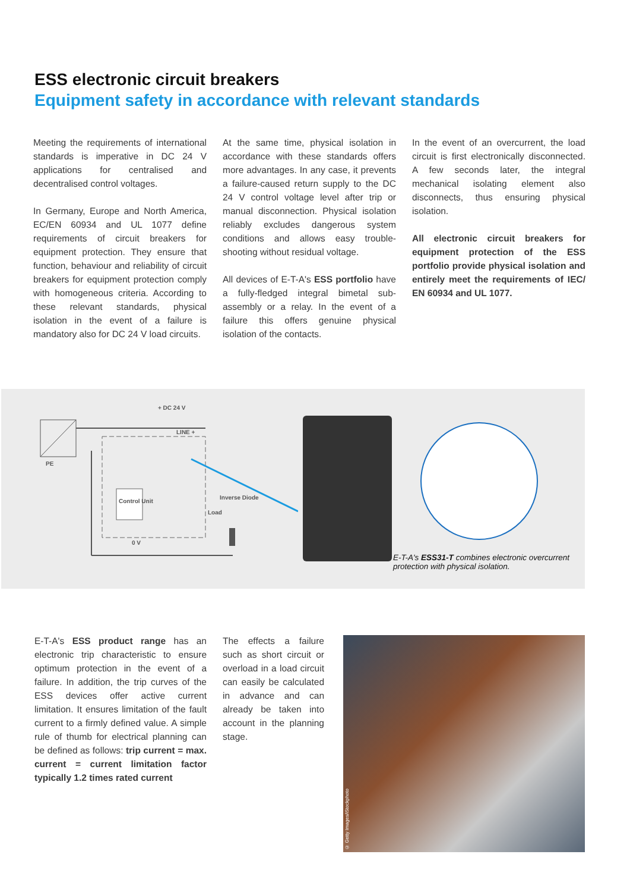ESS electronic circuit breakers
Equipment safety in accordance with relevant standards
Meeting the requirements of international standards is imperative in DC 24 V applications for centralised and decentralised control voltages.
In Germany, Europe and North America, EC/EN 60934 and UL 1077 define requirements of circuit breakers for equipment protection. They ensure that function, behaviour and reliability of circuit breakers for equipment protection comply with homogeneous criteria. According to these relevant standards, physical isolation in the event of a failure is mandatory also for DC 24 V load circuits.
At the same time, physical isolation in accordance with these standards offers more advantages. In any case, it prevents a failure-caused return supply to the DC 24 V control voltage level after trip or manual disconnection. Physical isolation reliably excludes dangerous system conditions and allows easy trouble-shooting without residual voltage.
All devices of E-T-A's ESS portfolio have a fully-fledged integral bimetal sub-assembly or a relay. In the event of a failure this offers genuine physical isolation of the contacts.
In the event of an overcurrent, the load circuit is first electronically disconnected. A few seconds later, the integral mechanical isolating element also disconnects, thus ensuring physical isolation.
All electronic circuit breakers for equipment protection of the ESS portfolio provide physical isolation and entirely meet the requirements of IEC/ EN 60934 and UL 1077.
+ DC 24 V
LINE +
PE
Control Unit
Inverse Diode
Load
0 V
E-T-A's ESS31-T combines electronic overcurrent protection with physical isolation.
E-T-A's ESS product range has an electronic trip characteristic to ensure optimum protection in the event of a failure. In addition, the trip curves of the ESS devices offer active current limitation. It ensures limitation of the fault current to a firmly defined value. A simple rule of thumb for electrical planning can be defined as follows: trip current = max. current = current limitation factor typically 1.2 times rated current
The effects a failure such as short circuit or overload in a load circuit can easily be calculated in advance and can already be taken into account in the planning stage.
© Getty Images/iStockphoto